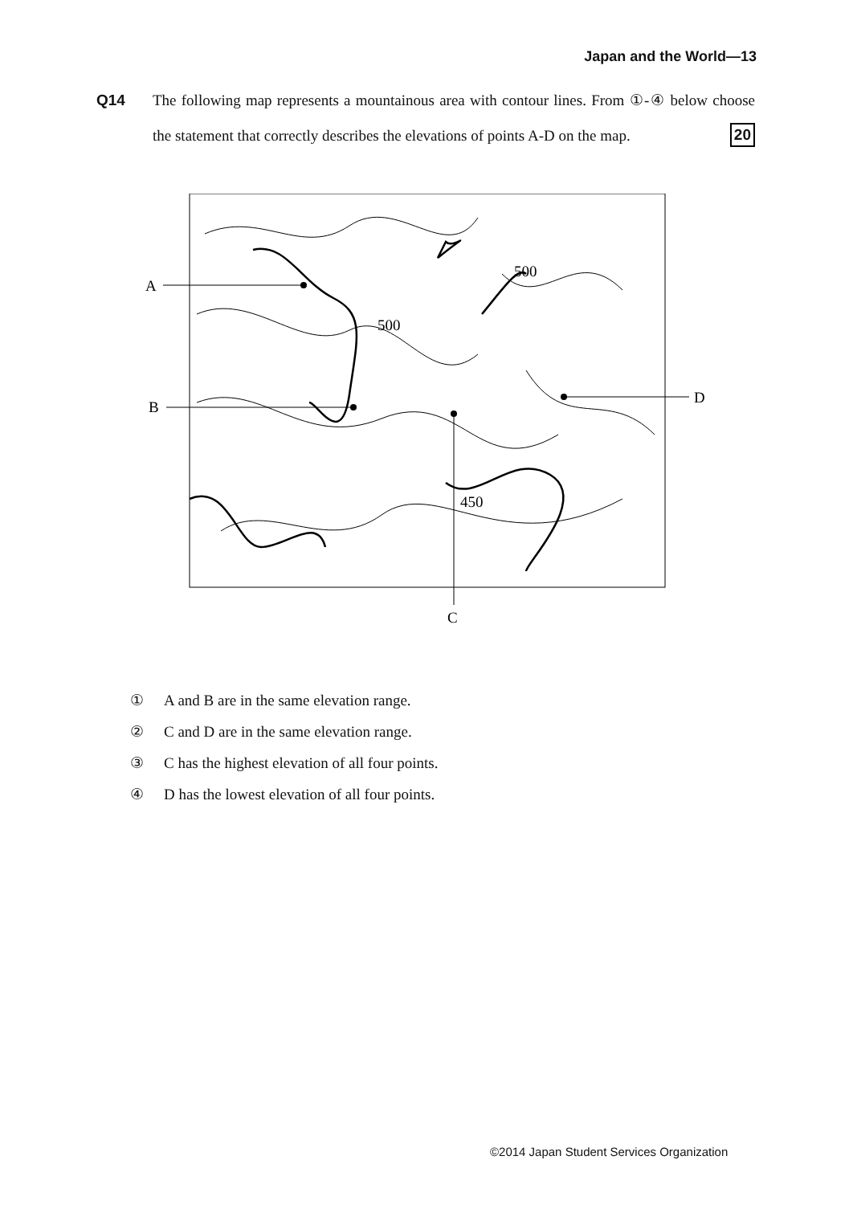Japan and the World—13
Q14 The following map represents a mountainous area with contour lines. From ①-④ below choose the statement that correctly describes the elevations of points A-D on the map. 20
500
500
450
A
B
C
D
① A and B are in the same elevation range.
② C and D are in the same elevation range.
③ C has the highest elevation of all four points.
④ D has the lowest elevation of all four points.
©2014 Japan Student Services Organization